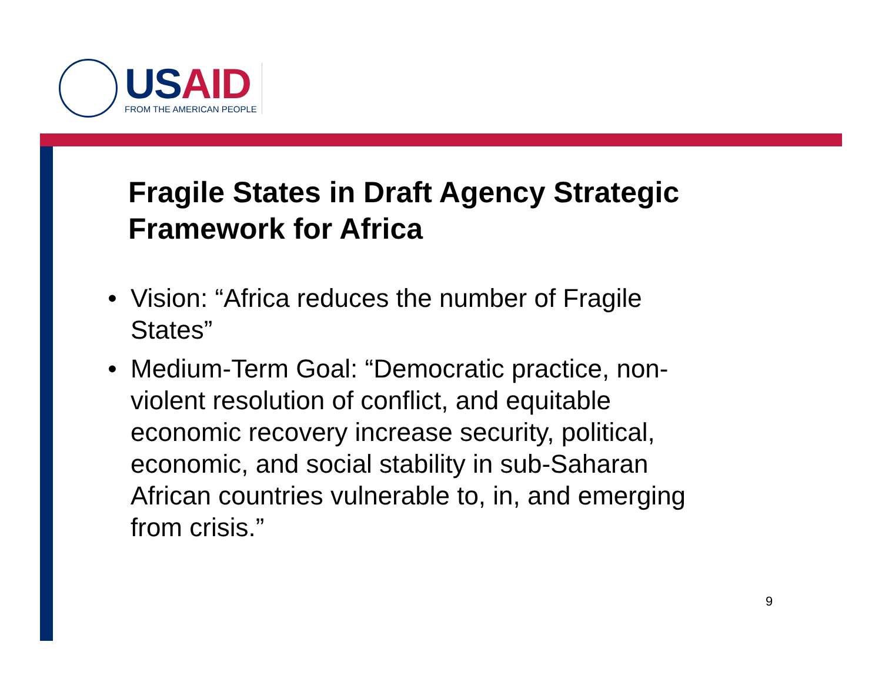US AID
FROM THE AMERICAN PEOPLE
Fragile States in Draft Agency Strategic Framework for Africa
• Vision: “Africa reduces the number of Fragile States”
• Medium-Term Goal: “Democratic practice, non-violent resolution of conflict, and equitable economic recovery increase security, political, economic, and social stability in sub-Saharan African countries vulnerable to, in, and emerging from crisis.”
9